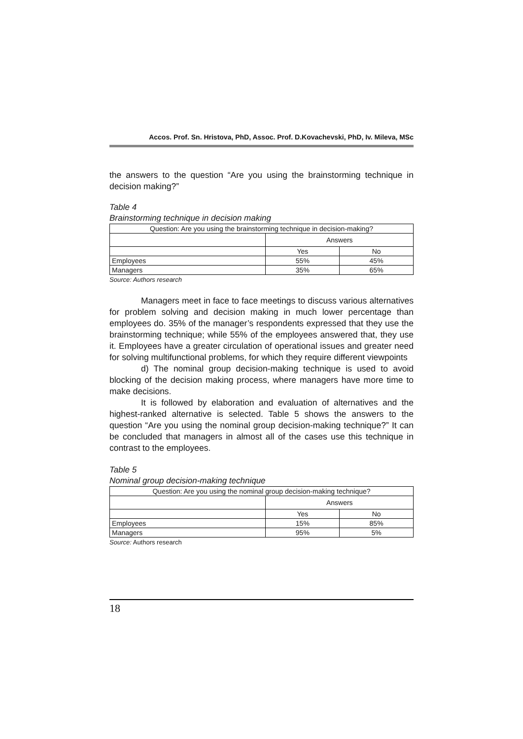Accos. Prof. Sn. Hristova, PhD, Assoc. Prof. D.Kovachevski, PhD, Iv. Mileva, MSc
the answers to the question “Are you using the brainstorming technique in decision making?”
Table 4
Brainstorming technique in decision making
| Question: Are you using the brainstorming technique in decision-making? | | |
| --- | --- | --- |
| | Answers | |
| | Yes | No |
| Employees | 55% | 45% |
| Managers | 35% | 65% |
Source: Authors research
Managers meet in face to face meetings to discuss various alternatives for problem solving and decision making in much lower percentage than employees do. 35% of the manager’s respondents expressed that they use the brainstorming technique; while 55% of the employees answered that, they use it. Employees have a greater circulation of operational issues and greater need for solving multifunctional problems, for which they require different viewpoints
d) The nominal group decision-making technique is used to avoid blocking of the decision making process, where managers have more time to make decisions.
It is followed by elaboration and evaluation of alternatives and the highest-ranked alternative is selected. Table 5 shows the answers to the question “Are you using the nominal group decision-making technique?” It can be concluded that managers in almost all of the cases use this technique in contrast to the employees.
Table 5
Nominal group decision-making technique
| Question: Are you using the nominal group decision-making technique? | | |
| --- | --- | --- |
| | Answers | |
| | Yes | No |
| Employees | 15% | 85% |
| Managers | 95% | 5% |
Source: Authors research
18